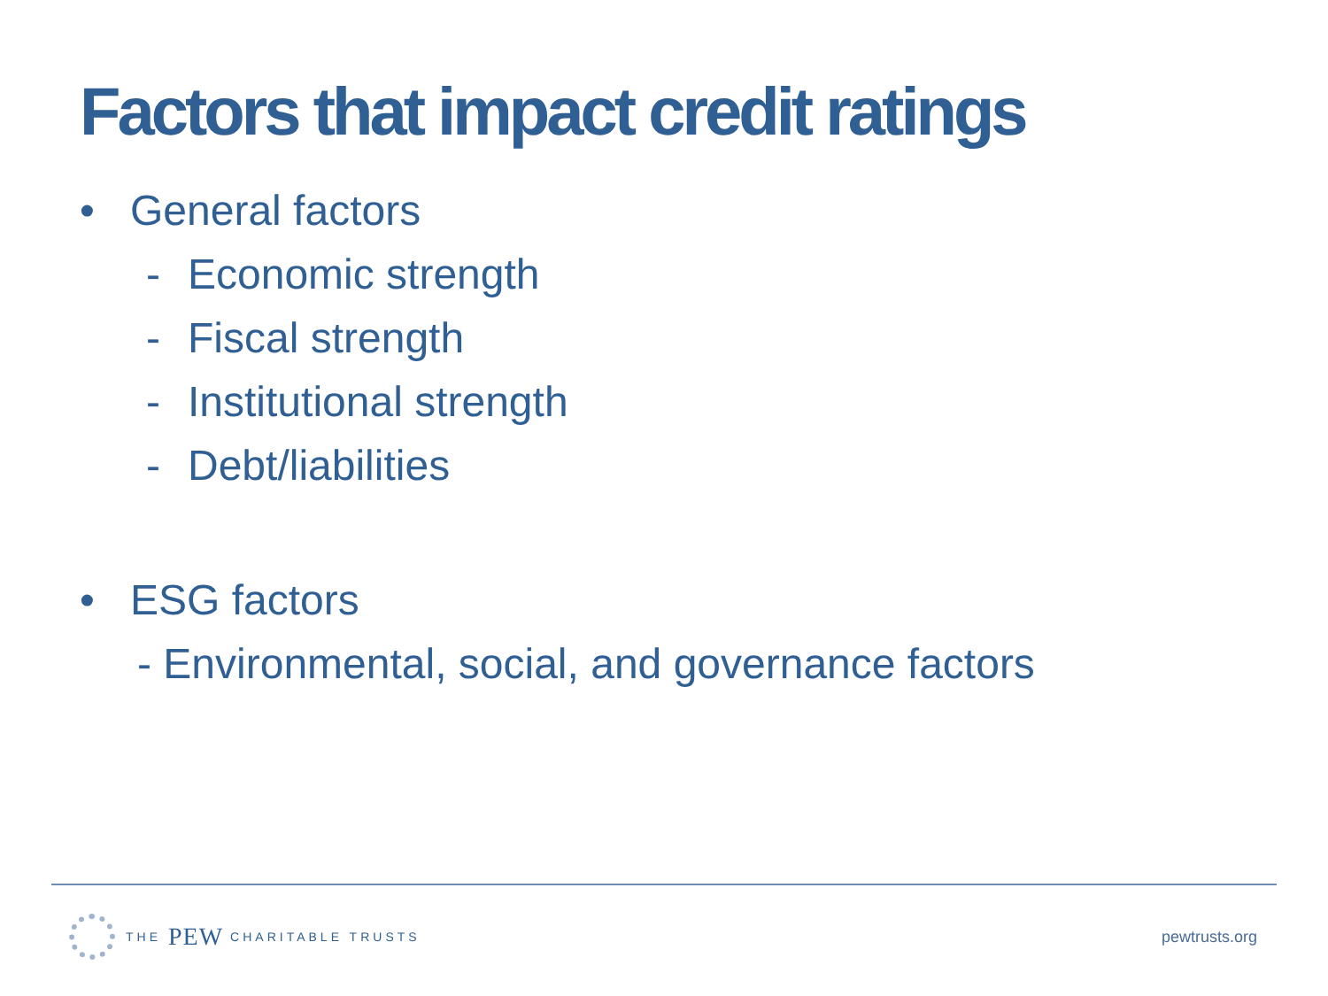Factors that impact credit ratings
• General factors
- Economic strength
- Fiscal strength
- Institutional strength
- Debt/liabilities
• ESG factors
- Environmental, social, and governance factors
THE PEW CHARITABLE TRUSTS
pewtrusts.org